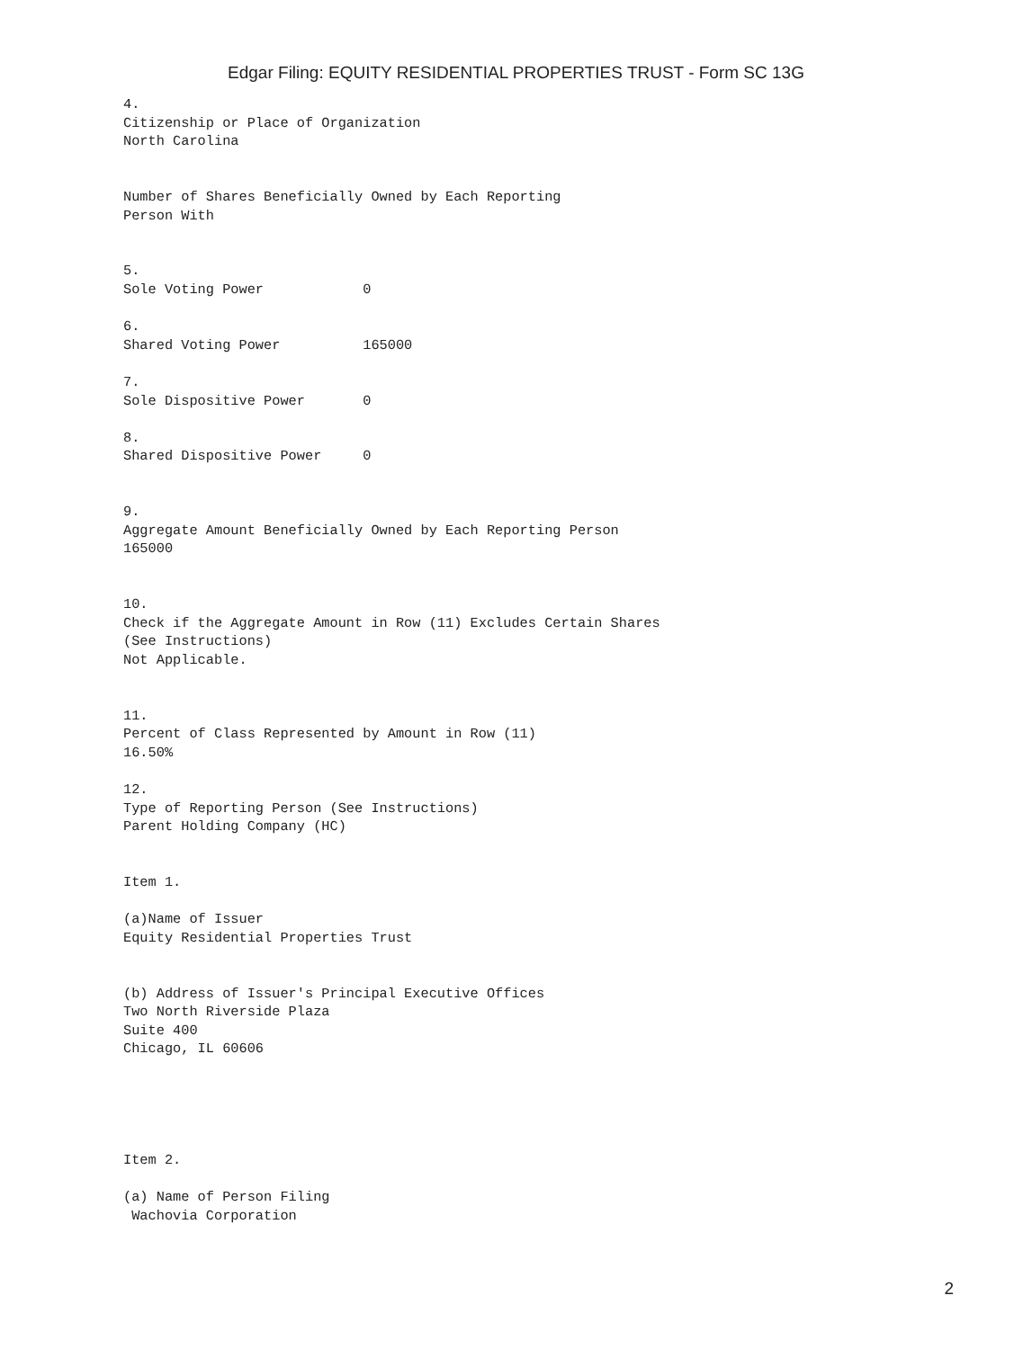Edgar Filing: EQUITY RESIDENTIAL PROPERTIES TRUST - Form SC 13G
4.
Citizenship or Place of Organization
North Carolina


Number of Shares Beneficially Owned by Each Reporting
Person With


5.
Sole Voting Power            0

6.
Shared Voting Power          165000

7.
Sole Dispositive Power       0

8.
Shared Dispositive Power     0


9.
Aggregate Amount Beneficially Owned by Each Reporting Person
165000


10.
Check if the Aggregate Amount in Row (11) Excludes Certain Shares
(See Instructions)
Not Applicable.


11.
Percent of Class Represented by Amount in Row (11)
16.50%

12.
Type of Reporting Person (See Instructions)
Parent Holding Company (HC)


Item 1.

(a)Name of Issuer
Equity Residential Properties Trust


(b) Address of Issuer's Principal Executive Offices
Two North Riverside Plaza
Suite 400
Chicago, IL 60606





Item 2.

(a) Name of Person Filing
 Wachovia Corporation
2